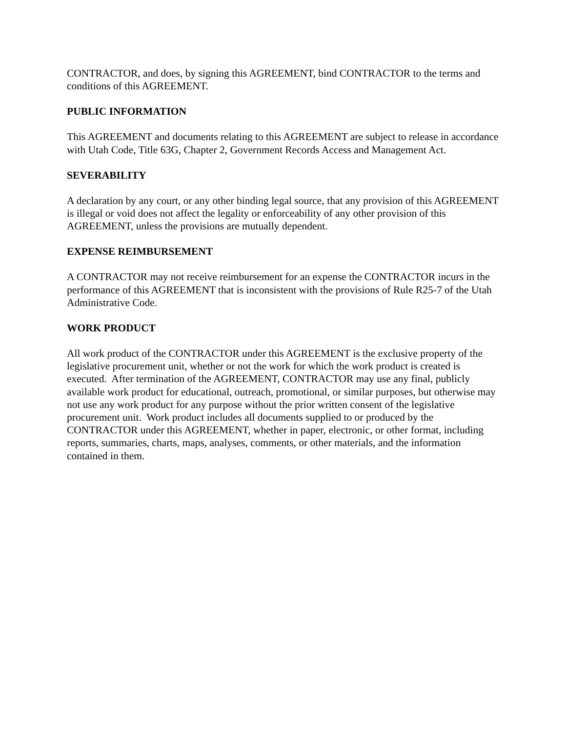CONTRACTOR, and does, by signing this AGREEMENT, bind CONTRACTOR to the terms and conditions of this AGREEMENT.
PUBLIC INFORMATION
This AGREEMENT and documents relating to this AGREEMENT are subject to release in accordance with Utah Code, Title 63G, Chapter 2, Government Records Access and Management Act.
SEVERABILITY
A declaration by any court, or any other binding legal source, that any provision of this AGREEMENT is illegal or void does not affect the legality or enforceability of any other provision of this AGREEMENT, unless the provisions are mutually dependent.
EXPENSE REIMBURSEMENT
A CONTRACTOR may not receive reimbursement for an expense the CONTRACTOR incurs in the performance of this AGREEMENT that is inconsistent with the provisions of Rule R25-7 of the Utah Administrative Code.
WORK PRODUCT
All work product of the CONTRACTOR under this AGREEMENT is the exclusive property of the legislative procurement unit, whether or not the work for which the work product is created is executed. After termination of the AGREEMENT, CONTRACTOR may use any final, publicly available work product for educational, outreach, promotional, or similar purposes, but otherwise may not use any work product for any purpose without the prior written consent of the legislative procurement unit. Work product includes all documents supplied to or produced by the CONTRACTOR under this AGREEMENT, whether in paper, electronic, or other format, including reports, summaries, charts, maps, analyses, comments, or other materials, and the information contained in them.